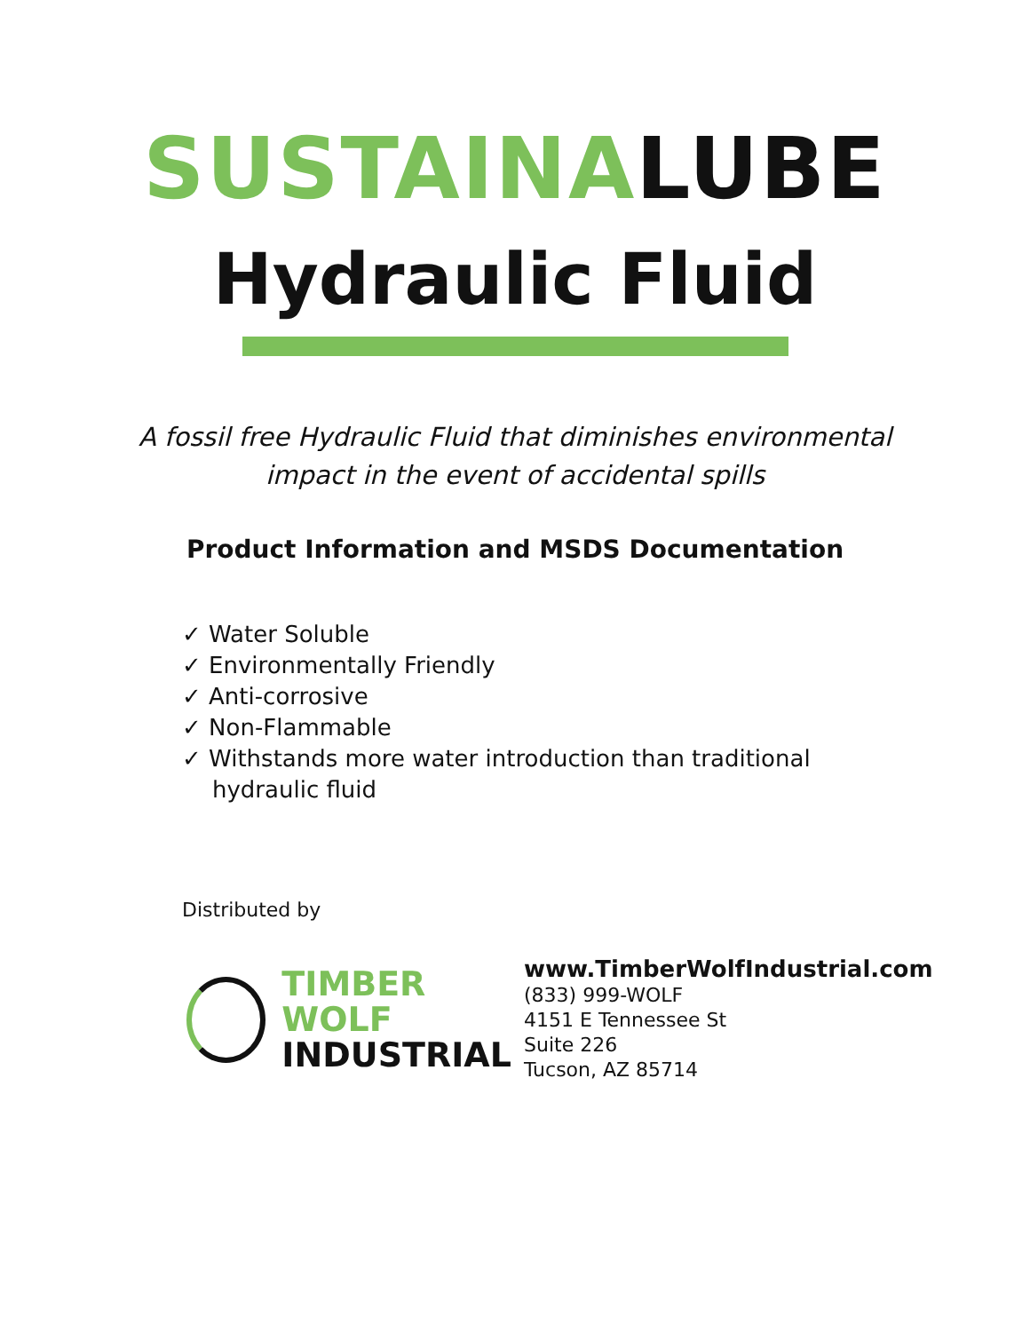SUSTAINALUBE
Hydraulic Fluid
A fossil free Hydraulic Fluid that diminishes environmental
impact in the event of accidental spills
Product Information and MSDS Documentation
✓ Water Soluble
✓ Environmentally Friendly
✓ Anti-corrosive
✓ Non-Flammable
✓ Withstands more water introduction than traditional hydraulic fluid
Distributed by
TIMBER WOLF
INDUSTRIAL
www.TimberWolfIndustrial.com
(833) 999-WOLF
4151 E Tennessee St
Suite 226
Tucson, AZ 85714